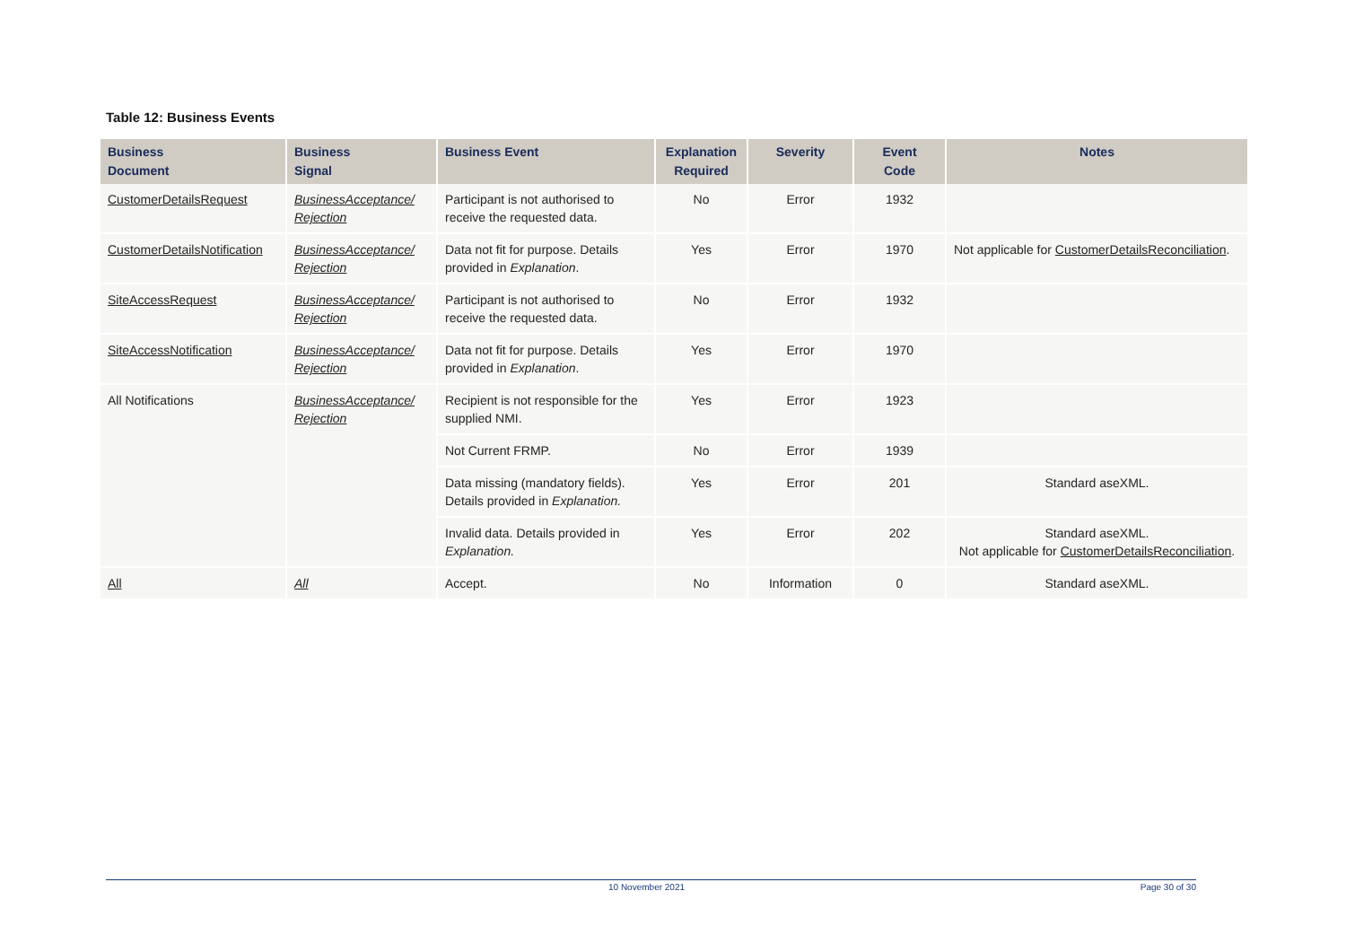Table 12: Business Events
| Business Document | Business Signal | Business Event | Explanation Required | Severity | Event Code | Notes |
| --- | --- | --- | --- | --- | --- | --- |
| CustomerDetailsRequest | BusinessAcceptance/ Rejection | Participant is not authorised to receive the requested data. | No | Error | 1932 | |
| CustomerDetailsNotification | BusinessAcceptance/ Rejection | Data not fit for purpose. Details provided in Explanation . | Yes | Error | 1970 | Not applicable for CustomerDetailsReconciliation . |
| SiteAccessRequest | BusinessAcceptance/ Rejection | Participant is not authorised to receive the requested data. | No | Error | 1932 | |
| SiteAccessNotification | BusinessAcceptance/ Rejection | Data not fit for purpose. Details provided in Explanation . | Yes | Error | 1970 | |
| All Notifications | BusinessAcceptance/ Rejection | Recipient is not responsible for the supplied NMI. | Yes | Error | 1923 | |
| | | Not Current FRMP. | No | Error | 1939 | |
| | | Data missing (mandatory fields). Details provided in Explanation. | Yes | Error | 201 | Standard aseXML. |
| | | Invalid data. Details provided in Explanation. | Yes | Error | 202 | Standard aseXML. Not applicable for CustomerDetailsReconciliation . |
| All | All | Accept. | No | Information | 0 | Standard aseXML. |
10 November 2021 Page 30 of 30